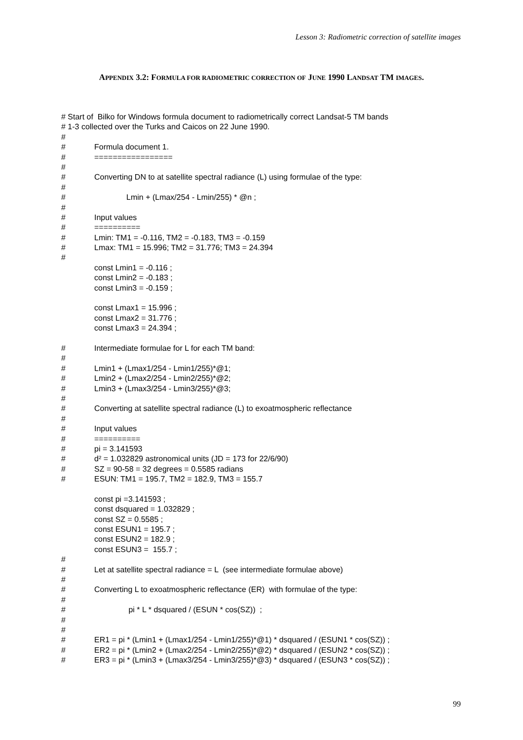Lesson 3: Radiometric correction of satellite images
APPENDIX 3.2: FORMULA FOR RADIOMETRIC CORRECTION OF JUNE 1990 LANDSAT TM IMAGES.
# Start of Bilko for Windows formula document to radiometrically correct Landsat-5 TM bands
# 1-3 collected over the Turks and Caicos on 22 June 1990.
#
# Formula document 1.
# =================
#
# Converting DN to at satellite spectral radiance (L) using formulae of the type:
#
# Lmin + (Lmax/254 - Lmin/255) * @n ;
#
# Input values
# ==========
# Lmin: TM1 = -0.116, TM2 = -0.183, TM3 = -0.159
# Lmax: TM1 = 15.996; TM2 = 31.776; TM3 = 24.394
#
const Lmin1 = -0.116 ;
const Lmin2 = -0.183 ;
const Lmin3 = -0.159 ;
const Lmax1 = 15.996 ;
const Lmax2 = 31.776 ;
const Lmax3 = 24.394 ;
# Intermediate formulae for L for each TM band:
#
# Lmin1 + (Lmax1/254 - Lmin1/255)*@1;
# Lmin2 + (Lmax2/254 - Lmin2/255)*@2;
# Lmin3 + (Lmax3/254 - Lmin3/255)*@3;
#
# Converting at satellite spectral radiance (L) to exoatmospheric reflectance
#
# Input values
# ==========
# pi = 3.141593
# d² = 1.032829 astronomical units (JD = 173 for 22/6/90)
# SZ = 90-58 = 32 degrees = 0.5585 radians
# ESUN: TM1 = 195.7, TM2 = 182.9, TM3 = 155.7
const pi =3.141593 ;
const dsquared = 1.032829 ;
const SZ = 0.5585 ;
const ESUN1 = 195.7 ;
const ESUN2 = 182.9 ;
const ESUN3 = 155.7 ;
#
# Let at satellite spectral radiance = L (see intermediate formulae above)
#
# Converting L to exoatmospheric reflectance (ER) with formulae of the type:
#
# pi * L * dsquared / (ESUN * cos(SZ)) ;
#
#
# ER1 = pi * (Lmin1 + (Lmax1/254 - Lmin1/255)*@1) * dsquared / (ESUN1 * cos(SZ)) ;
# ER2 = pi * (Lmin2 + (Lmax2/254 - Lmin2/255)*@2) * dsquared / (ESUN2 * cos(SZ)) ;
# ER3 = pi * (Lmin3 + (Lmax3/254 - Lmin3/255)*@3) * dsquared / (ESUN3 * cos(SZ)) ;
99